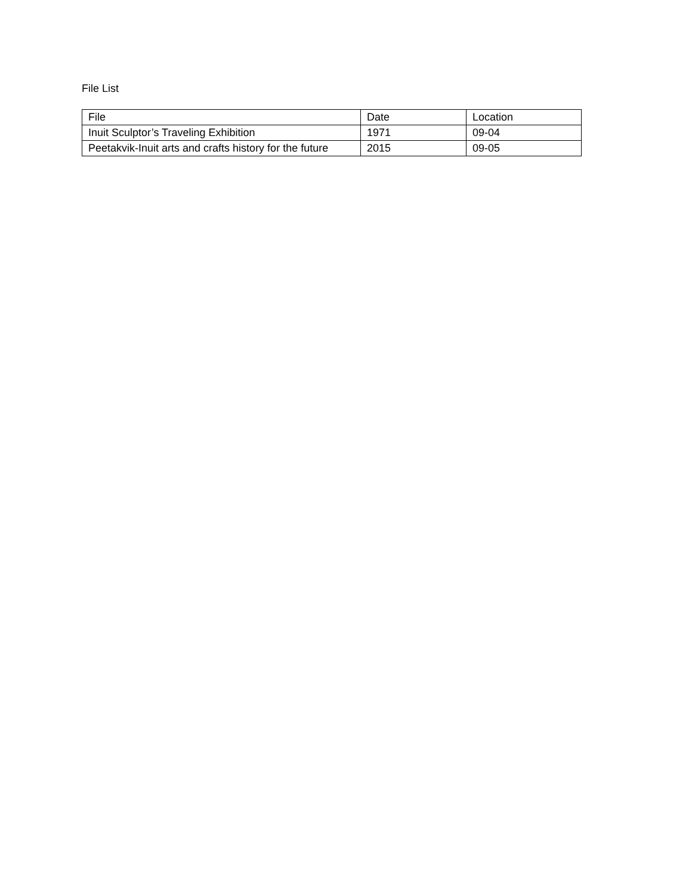File List
| File | Date | Location |
| Inuit Sculptor’s Traveling Exhibition | 1971 | 09-04 |
| Peetakvik-Inuit arts and crafts history for the future | 2015 | 09-05 |